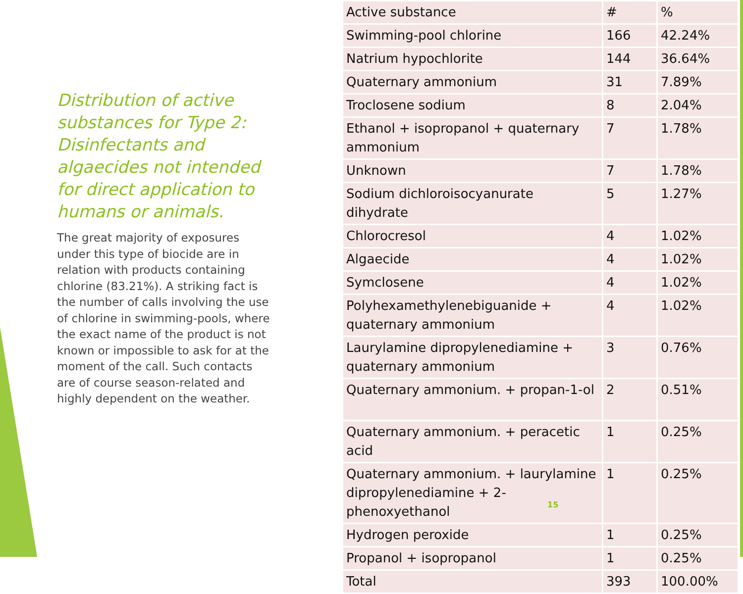Distribution of active substances for Type 2: Disinfectants and algaecides not intended for direct application to humans or animals.
The great majority of exposures under this type of biocide are in relation with products containing chlorine (83.21%). A striking fact is the number of calls involving the use of chlorine in swimming-pools, where the exact name of the product is not known or impossible to ask for at the moment of the call. Such contacts are of course season-related and highly dependent on the weather.
| Active substance | # | % |
| --- | --- | --- |
| Swimming-pool chlorine | 166 | 42.24% |
| Natrium hypochlorite | 144 | 36.64% |
| Quaternary ammonium | 31 | 7.89% |
| Troclosene sodium | 8 | 2.04% |
| Ethanol + isopropanol + quaternary ammonium | 7 | 1.78% |
| Unknown | 7 | 1.78% |
| Sodium dichloroisocyanurate dihydrate | 5 | 1.27% |
| Chlorocresol | 4 | 1.02% |
| Algaecide | 4 | 1.02% |
| Symclosene | 4 | 1.02% |
| Polyhexamethylenebiguanide + quaternary ammonium | 4 | 1.02% |
| Laurylamine dipropylenediamine + quaternary ammonium | 3 | 0.76% |
| Quaternary ammonium. + propan-1-ol | 2 | 0.51% |
| Quaternary ammonium. + peracetic acid | 1 | 0.25% |
| Quaternary ammonium. + laurylamine dipropylenediamine + 2-phenoxyethanol | 1 | 0.25% |
| Hydrogen peroxide | 1 | 0.25% |
| Propanol + isopropanol | 1 | 0.25% |
| Total | 393 | 100.00% |
15